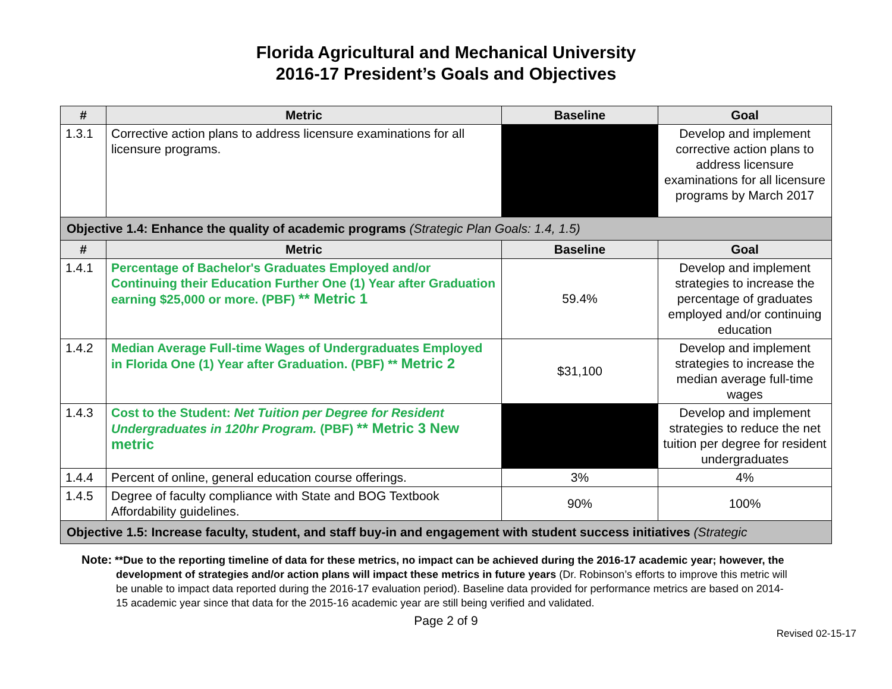Florida Agricultural and Mechanical University
2016-17 President’s Goals and Objectives
| # | Metric | Baseline | Goal |
| --- | --- | --- | --- |
| 1.3.1 | Corrective action plans to address licensure examinations for all licensure programs. | | Develop and implement corrective action plans to address licensure examinations for all licensure programs by March 2017 |
| Objective 1.4: Enhance the quality of academic programs (Strategic Plan Goals: 1.4, 1.5) | | | |
| # | Metric | Baseline | Goal |
| 1.4.1 | Percentage of Bachelor's Graduates Employed and/or Continuing their Education Further One (1) Year after Graduation earning $25,000 or more. (PBF) ** Metric 1 | 59.4% | Develop and implement strategies to increase the percentage of graduates employed and/or continuing education |
| 1.4.2 | Median Average Full-time Wages of Undergraduates Employed in Florida One (1) Year after Graduation. (PBF) ** Metric 2 | $31,100 | Develop and implement strategies to increase the median average full-time wages |
| 1.4.3 | Cost to the Student: Net Tuition per Degree for Resident Undergraduates in 120hr Program. (PBF) ** Metric 3 New metric | | Develop and implement strategies to reduce the net tuition per degree for resident undergraduates |
| 1.4.4 | Percent of online, general education course offerings. | 3% | 4% |
| 1.4.5 | Degree of faculty compliance with State and BOG Textbook Affordability guidelines. | 90% | 100% |
| Objective 1.5: Increase faculty, student, and staff buy-in and engagement with student success initiatives (Strategic | | | |
Note: **Due to the reporting timeline of data for these metrics, no impact can be achieved during the 2016-17 academic year; however, the development of strategies and/or action plans will impact these metrics in future years (Dr. Robinson’s efforts to improve this metric will be unable to impact data reported during the 2016-17 evaluation period). Baseline data provided for performance metrics are based on 2014-15 academic year since that data for the 2015-16 academic year are still being verified and validated.
Page 2 of 9
Revised 02-15-17